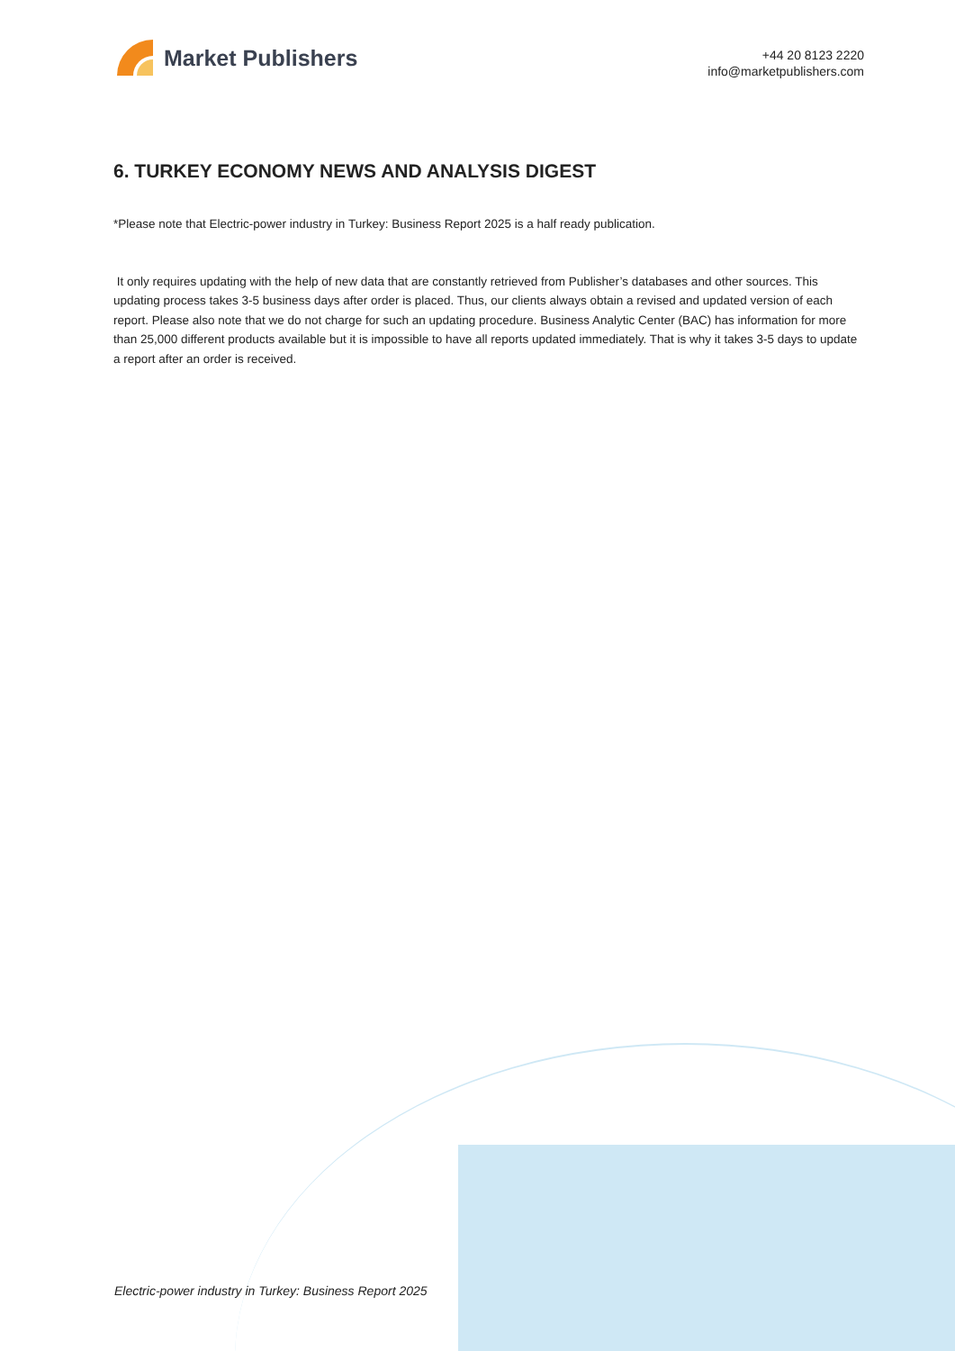Market Publishers
+44 20 8123 2220
info@marketpublishers.com
6. TURKEY ECONOMY NEWS AND ANALYSIS DIGEST
*Please note that Electric-power industry in Turkey: Business Report 2025 is a half ready publication.
It only requires updating with the help of new data that are constantly retrieved from Publisher’s databases and other sources. This updating process takes 3-5 business days after order is placed. Thus, our clients always obtain a revised and updated version of each report. Please also note that we do not charge for such an updating procedure. Business Analytic Center (BAC) has information for more than 25,000 different products available but it is impossible to have all reports updated immediately. That is why it takes 3-5 days to update a report after an order is received.
Electric-power industry in Turkey: Business Report 2025